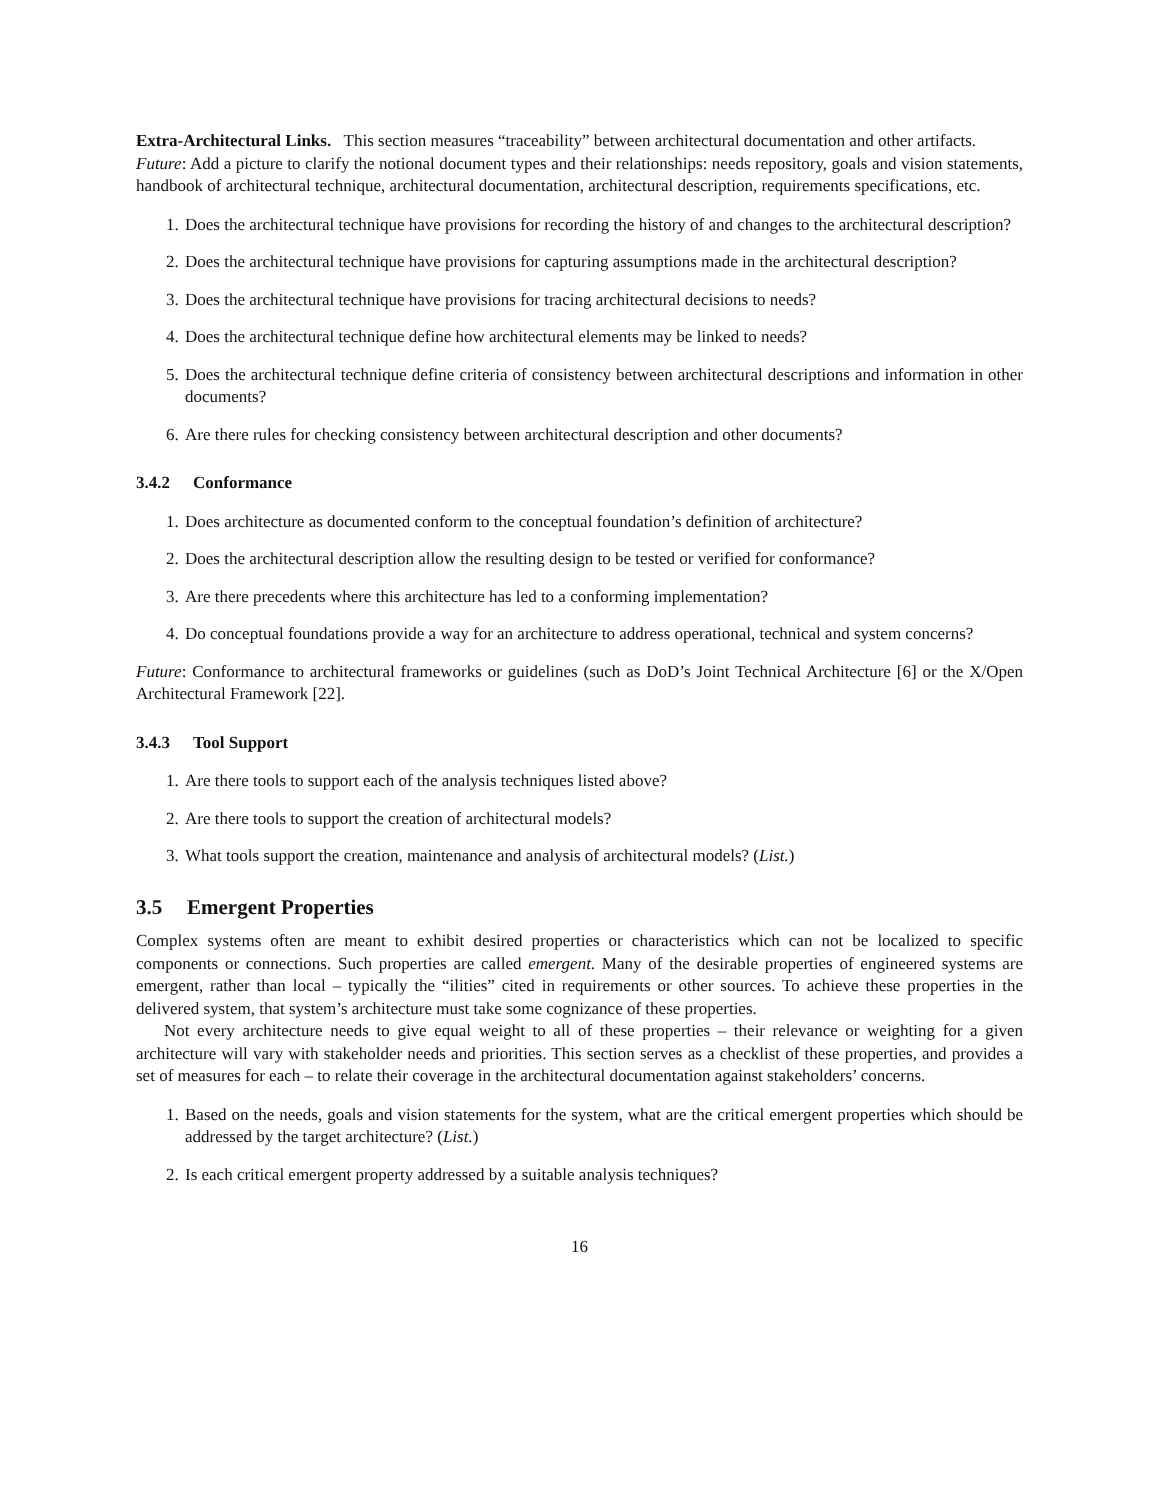Extra-Architectural Links. This section measures “traceability” between architectural documentation and other artifacts.
Future: Add a picture to clarify the notional document types and their relationships: needs repository, goals and vision statements, handbook of architectural technique, architectural documentation, architectural description, requirements specifications, etc.
1. Does the architectural technique have provisions for recording the history of and changes to the architectural description?
2. Does the architectural technique have provisions for capturing assumptions made in the architectural description?
3. Does the architectural technique have provisions for tracing architectural decisions to needs?
4. Does the architectural technique define how architectural elements may be linked to needs?
5. Does the architectural technique define criteria of consistency between architectural descriptions and information in other documents?
6. Are there rules for checking consistency between architectural description and other documents?
3.4.2 Conformance
1. Does architecture as documented conform to the conceptual foundation’s definition of architecture?
2. Does the architectural description allow the resulting design to be tested or verified for conformance?
3. Are there precedents where this architecture has led to a conforming implementation?
4. Do conceptual foundations provide a way for an architecture to address operational, technical and system concerns?
Future: Conformance to architectural frameworks or guidelines (such as DoD’s Joint Technical Architecture [6] or the X/Open Architectural Framework [22].
3.4.3 Tool Support
1. Are there tools to support each of the analysis techniques listed above?
2. Are there tools to support the creation of architectural models?
3. What tools support the creation, maintenance and analysis of architectural models? (List.)
3.5 Emergent Properties
Complex systems often are meant to exhibit desired properties or characteristics which can not be localized to specific components or connections. Such properties are called emergent. Many of the desirable properties of engineered systems are emergent, rather than local – typically the “ilities” cited in requirements or other sources. To achieve these properties in the delivered system, that system’s architecture must take some cognizance of these properties.
Not every architecture needs to give equal weight to all of these properties – their relevance or weighting for a given architecture will vary with stakeholder needs and priorities. This section serves as a checklist of these properties, and provides a set of measures for each – to relate their coverage in the architectural documentation against stakeholders’ concerns.
1. Based on the needs, goals and vision statements for the system, what are the critical emergent properties which should be addressed by the target architecture? (List.)
2. Is each critical emergent property addressed by a suitable analysis techniques?
16